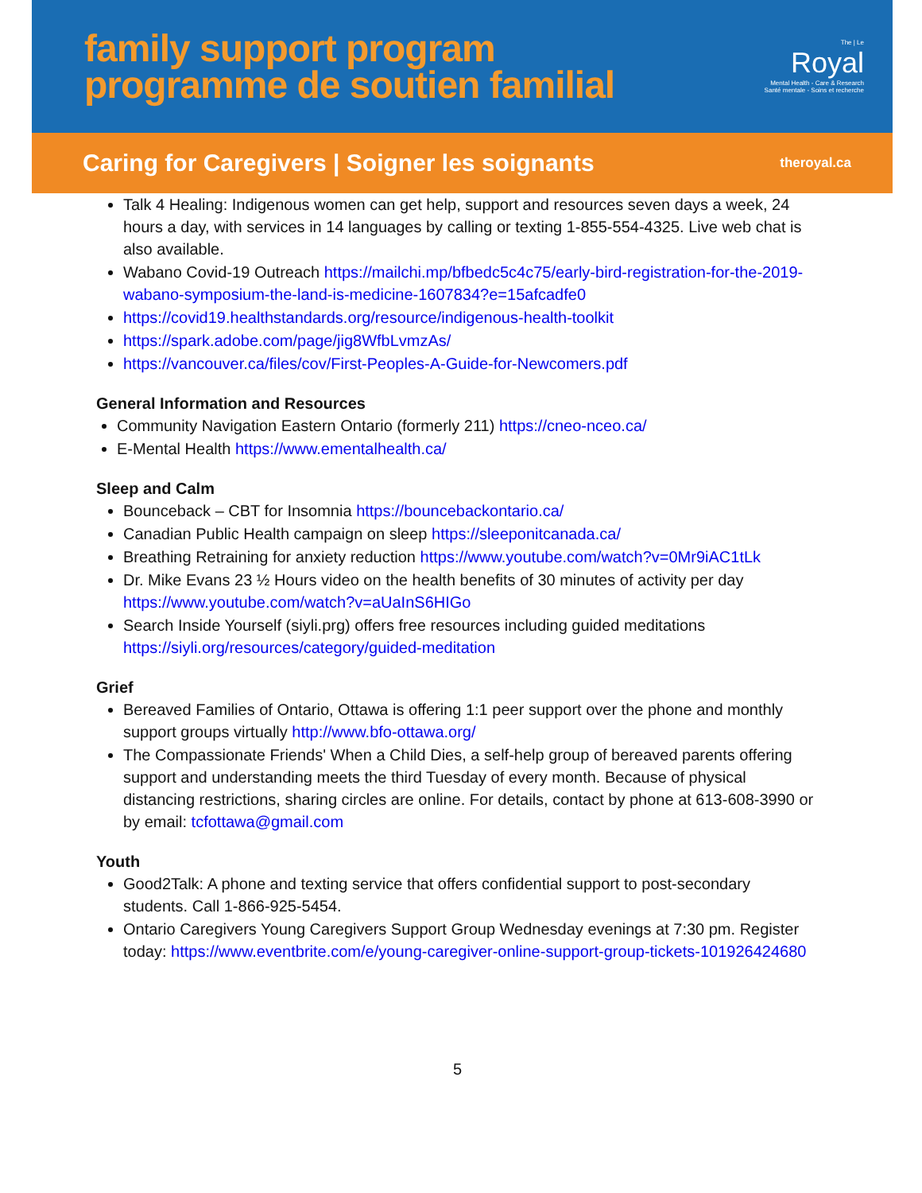family support program
programme de soutien familial
The | Le
Royal
Mental Health - Care & Research
Santé mentale - Soins et recherche
Caring for Caregivers | Soigner les soignants
theroyal.ca
Talk 4 Healing: Indigenous women can get help, support and resources seven days a week, 24 hours a day, with services in 14 languages by calling or texting 1-855-554-4325. Live web chat is also available.
Wabano Covid-19 Outreach https://mailchi.mp/bfbedc5c4c75/early-bird-registration-for-the-2019-wabano-symposium-the-land-is-medicine-1607834?e=15afcadfe0
https://covid19.healthstandards.org/resource/indigenous-health-toolkit
https://spark.adobe.com/page/jig8WfbLvmzAs/
https://vancouver.ca/files/cov/First-Peoples-A-Guide-for-Newcomers.pdf
General Information and Resources
Community Navigation Eastern Ontario (formerly 211) https://cneo-nceo.ca/
E-Mental Health https://www.ementalhealth.ca/
Sleep and Calm
Bounceback – CBT for Insomnia https://bouncebackontario.ca/
Canadian Public Health campaign on sleep https://sleeponitcanada.ca/
Breathing Retraining for anxiety reduction https://www.youtube.com/watch?v=0Mr9iAC1tLk
Dr. Mike Evans 23 ½ Hours video on the health benefits of 30 minutes of activity per day https://www.youtube.com/watch?v=aUaInS6HIGo
Search Inside Yourself (siyli.prg) offers free resources including guided meditations https://siyli.org/resources/category/guided-meditation
Grief
Bereaved Families of Ontario, Ottawa is offering 1:1 peer support over the phone and monthly support groups virtually http://www.bfo-ottawa.org/
The Compassionate Friends' When a Child Dies, a self-help group of bereaved parents offering support and understanding meets the third Tuesday of every month. Because of physical distancing restrictions, sharing circles are online. For details, contact by phone at 613-608-3990 or by email: tcfottawa@gmail.com
Youth
Good2Talk: A phone and texting service that offers confidential support to post-secondary students. Call 1-866-925-5454.
Ontario Caregivers Young Caregivers Support Group Wednesday evenings at 7:30 pm. Register today: https://www.eventbrite.com/e/young-caregiver-online-support-group-tickets-101926424680
5